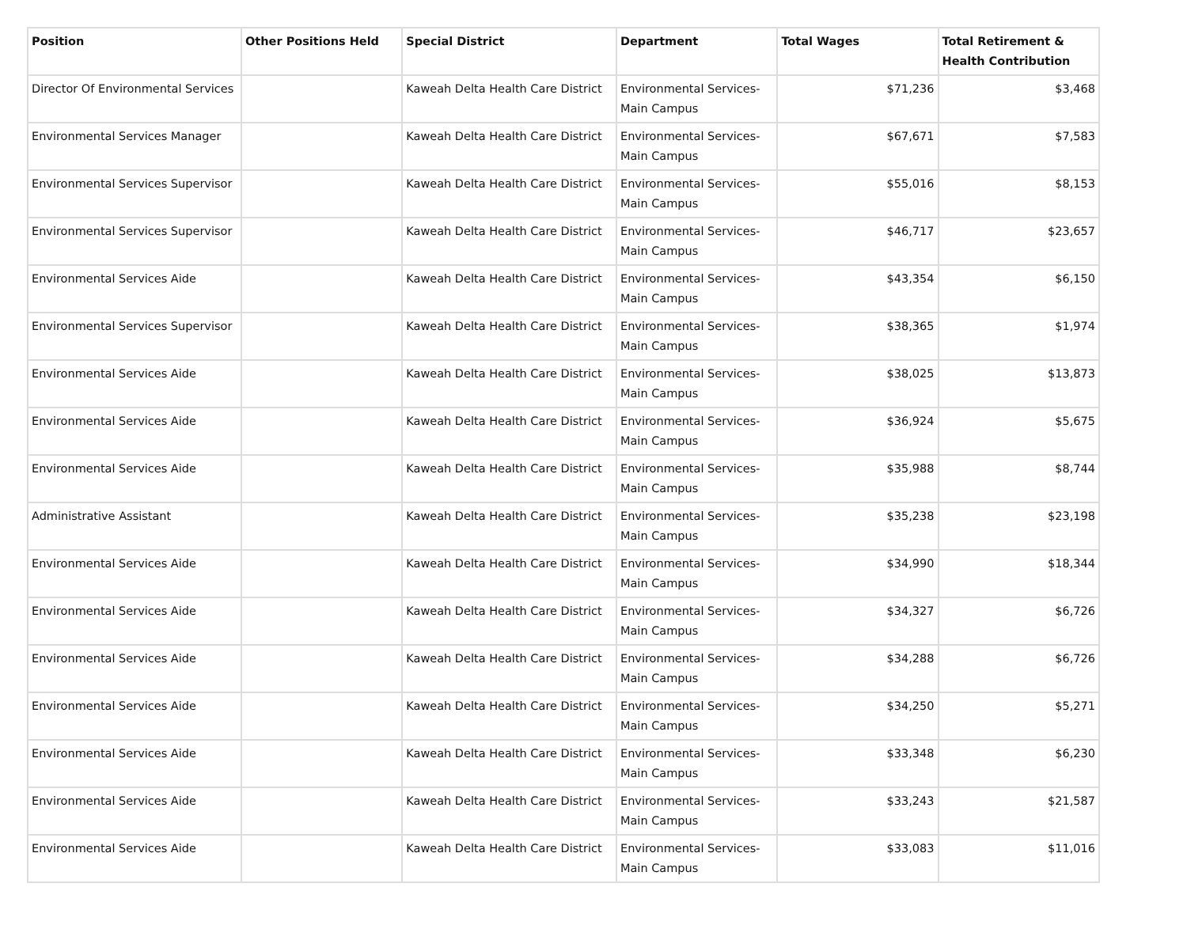| Position | Other Positions Held | Special District | Department | Total Wages | Total Retirement & Health Contribution |
| --- | --- | --- | --- | --- | --- |
| Director Of Environmental Services | | Kaweah Delta Health Care District | Environmental Services-Main Campus | $71,236 | $3,468 |
| Environmental Services Manager | | Kaweah Delta Health Care District | Environmental Services-Main Campus | $67,671 | $7,583 |
| Environmental Services Supervisor | | Kaweah Delta Health Care District | Environmental Services-Main Campus | $55,016 | $8,153 |
| Environmental Services Supervisor | | Kaweah Delta Health Care District | Environmental Services-Main Campus | $46,717 | $23,657 |
| Environmental Services Aide | | Kaweah Delta Health Care District | Environmental Services-Main Campus | $43,354 | $6,150 |
| Environmental Services Supervisor | | Kaweah Delta Health Care District | Environmental Services-Main Campus | $38,365 | $1,974 |
| Environmental Services Aide | | Kaweah Delta Health Care District | Environmental Services-Main Campus | $38,025 | $13,873 |
| Environmental Services Aide | | Kaweah Delta Health Care District | Environmental Services-Main Campus | $36,924 | $5,675 |
| Environmental Services Aide | | Kaweah Delta Health Care District | Environmental Services-Main Campus | $35,988 | $8,744 |
| Administrative Assistant | | Kaweah Delta Health Care District | Environmental Services-Main Campus | $35,238 | $23,198 |
| Environmental Services Aide | | Kaweah Delta Health Care District | Environmental Services-Main Campus | $34,990 | $18,344 |
| Environmental Services Aide | | Kaweah Delta Health Care District | Environmental Services-Main Campus | $34,327 | $6,726 |
| Environmental Services Aide | | Kaweah Delta Health Care District | Environmental Services-Main Campus | $34,288 | $6,726 |
| Environmental Services Aide | | Kaweah Delta Health Care District | Environmental Services-Main Campus | $34,250 | $5,271 |
| Environmental Services Aide | | Kaweah Delta Health Care District | Environmental Services-Main Campus | $33,348 | $6,230 |
| Environmental Services Aide | | Kaweah Delta Health Care District | Environmental Services-Main Campus | $33,243 | $21,587 |
| Environmental Services Aide | | Kaweah Delta Health Care District | Environmental Services-Main Campus | $33,083 | $11,016 |